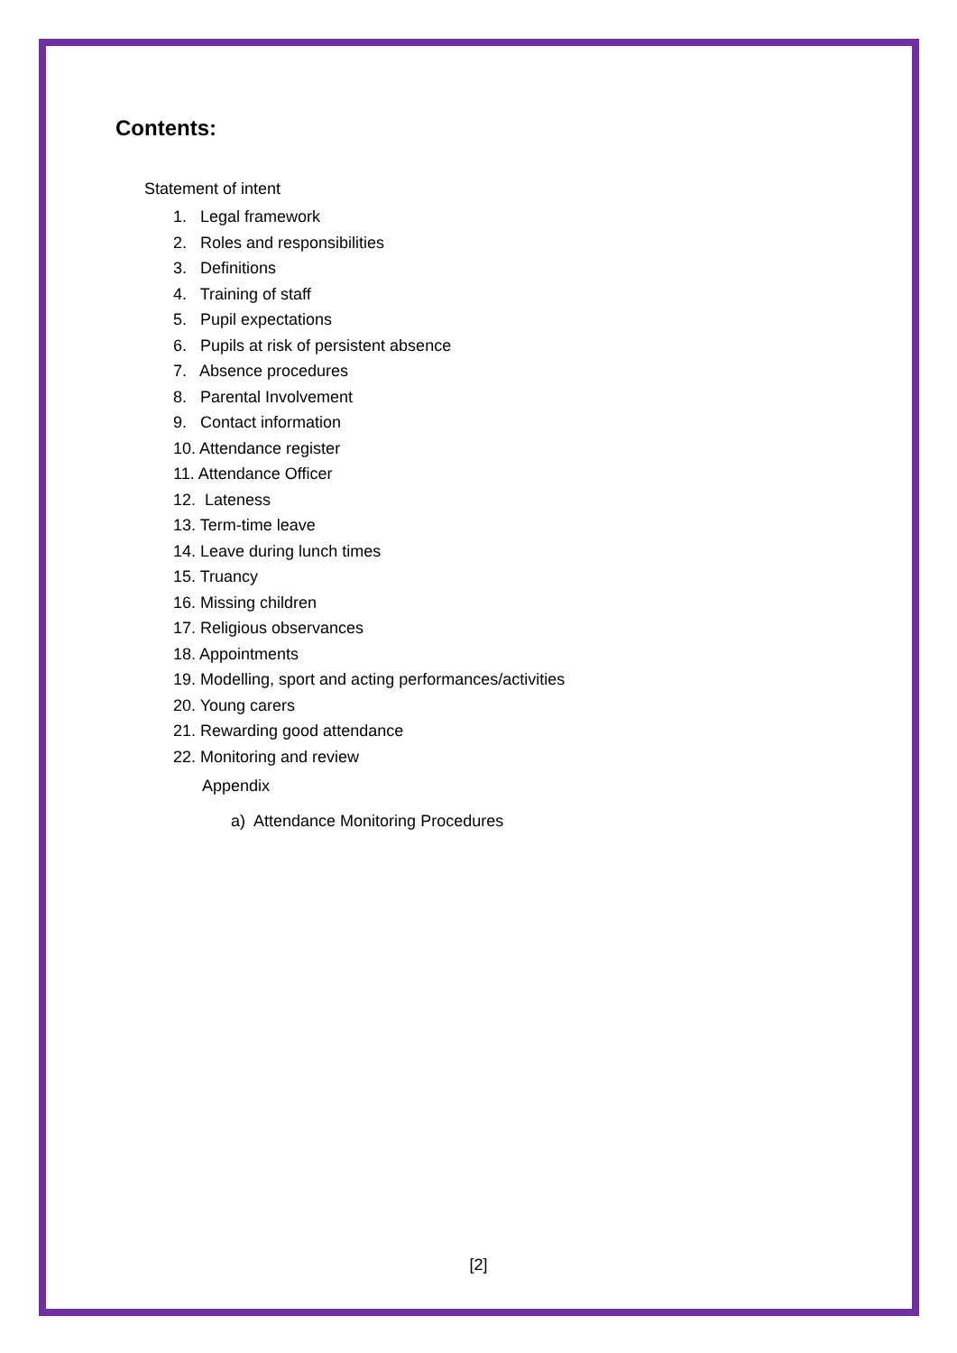Contents:
Statement of intent
1. Legal framework
2. Roles and responsibilities
3. Definitions
4. Training of staff
5. Pupil expectations
6. Pupils at risk of persistent absence
7. Absence procedures
8. Parental Involvement
9. Contact information
10. Attendance register
11. Attendance Officer
12. Lateness
13. Term-time leave
14. Leave during lunch times
15. Truancy
16. Missing children
17. Religious observances
18. Appointments
19. Modelling, sport and acting performances/activities
20. Young carers
21. Rewarding good attendance
22. Monitoring and review
Appendix
a) Attendance Monitoring Procedures
[2]